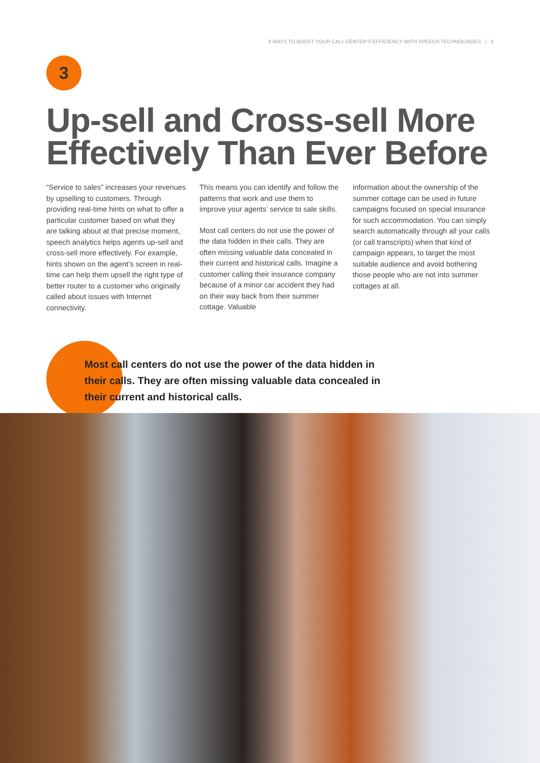8 WAYS TO BOOST YOUR CALL CENTER'S EFFICIENCY WITH SPEECH TECHNOLOGIES | 5
3
Up-sell and Cross-sell More Effectively Than Ever Before
“Service to sales” increases your revenues by upselling to customers. Through providing real-time hints on what to offer a particular customer based on what they are talking about at that precise moment, speech analytics helps agents up-sell and cross-sell more effectively. For example, hints shown on the agent’s screen in real-time can help them upsell the right type of better router to a customer who originally called about issues with Internet connectivity.
This means you can identify and follow the patterns that work and use them to improve your agents’ service to sale skills.
Most call centers do not use the power of the data hidden in their calls. They are often missing valuable data concealed in their current and historical calls. Imagine a customer calling their insurance company because of a minor car accident they had on their way back from their summer cottage. Valuable
information about the ownership of the summer cottage can be used in future campaigns focused on special insurance for such accommodation. You can simply search automatically through all your calls (or call transcripts) when that kind of campaign appears, to target the most suitable audience and avoid bothering those people who are not into summer cottages at all.
Most call centers do not use the power of the data hidden in their calls. They are often missing valuable data concealed in their current and historical calls.